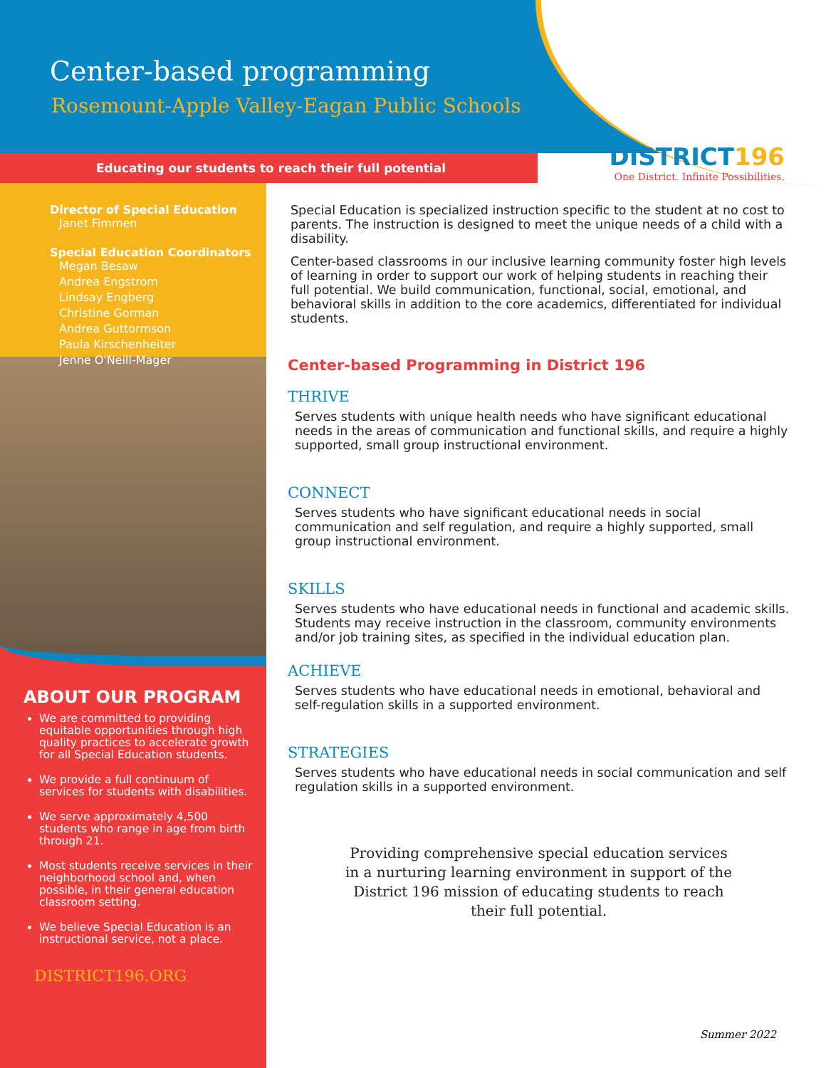Center-based programming
Rosemount-Apple Valley-Eagan Public Schools
DISTRICT196
One District. Infinite Possibilities.
Educating our students to reach their full potential
Director of Special Education
Janet Fimmen
Special Education Coordinators
Megan Besaw
Andrea Engstrom
Lindsay Engberg
Christine Gorman
Andrea Guttormson
Paula Kirschenheiter
Jenne O'Neill-Mager
ABOUT OUR PROGRAM
We are committed to providing equitable opportunities through high quality practices to accelerate growth for all Special Education students.
We provide a full continuum of services for students with disabilities.
We serve approximately 4,500 students who range in age from birth through 21.
Most students receive services in their neighborhood school and, when possible, in their general education classroom setting.
We believe Special Education is an instructional service, not a place.
DISTRICT196.ORG
Special Education is specialized instruction specific to the student at no cost to parents. The instruction is designed to meet the unique needs of a child with a disability.
Center-based classrooms in our inclusive learning community foster high levels of learning in order to support our work of helping students in reaching their full potential. We build communication, functional, social, emotional, and behavioral skills in addition to the core academics, differentiated for individual students.
Center-based Programming in District 196
THRIVE
Serves students with unique health needs who have significant educational needs in the areas of communication and functional skills, and require a highly supported, small group instructional environment.
CONNECT
Serves students who have significant educational needs in social communication and self regulation, and require a highly supported, small group instructional environment.
SKILLS
Serves students who have educational needs in functional and academic skills. Students may receive instruction in the classroom, community environments and/or job training sites, as specified in the individual education plan.
ACHIEVE
Serves students who have educational needs in emotional, behavioral and self-regulation skills in a supported environment.
STRATEGIES
Serves students who have educational needs in social communication and self regulation skills in a supported environment.
Providing comprehensive special education services
in a nurturing learning environment in support of the
District 196 mission of educating students to reach
their full potential.
Summer 2022